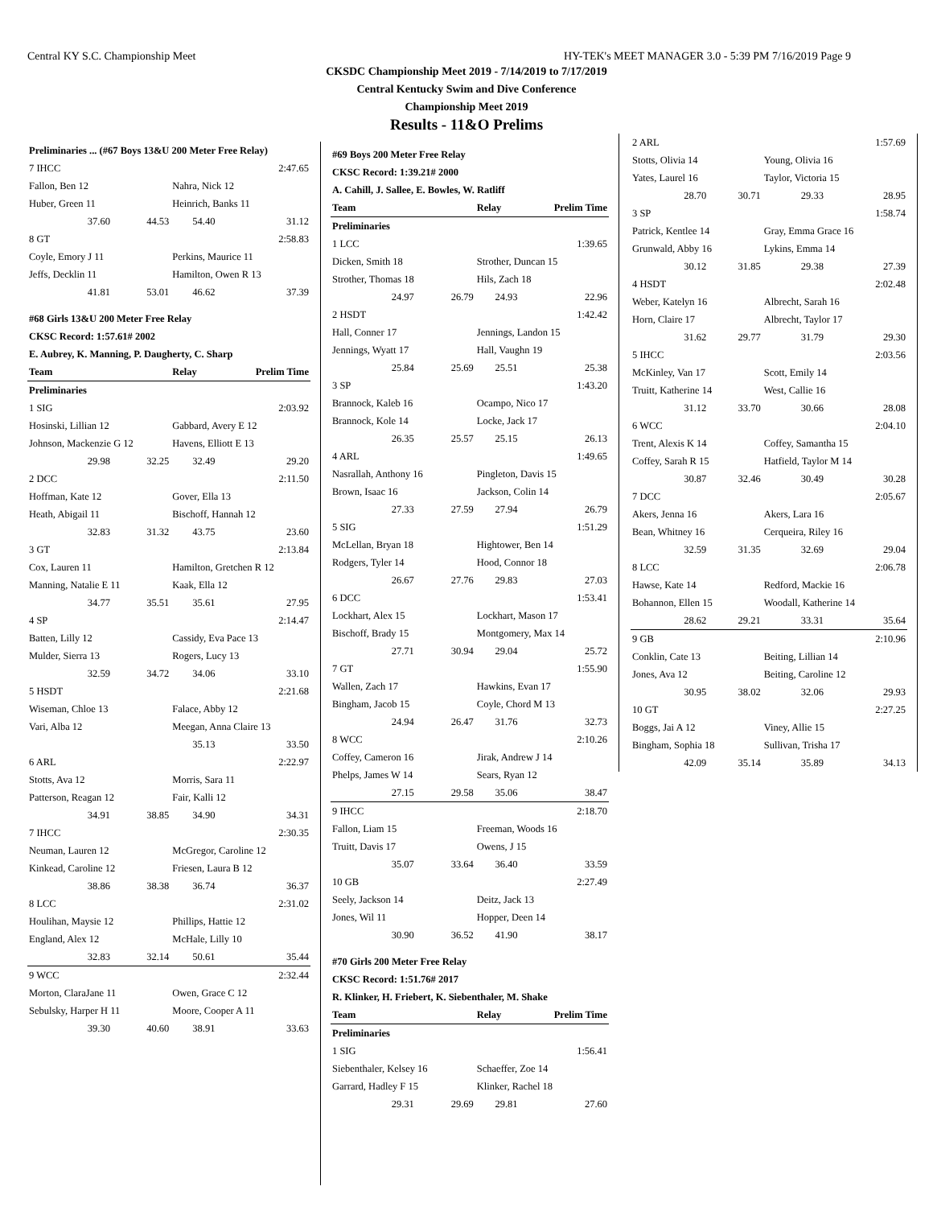Central KY S.C. Championship Meet HY-TEK's MEET MANAGER 3.0 - 5:39 PM 7/16/2019 Page 9
CKSDC Championship Meet 2019 - 7/14/2019 to 7/17/2019
Central Kentucky Swim and Dive Conference
Championship Meet 2019
Results - 11&O Prelims
| Preliminaries ... (#67 Boys 13&U 200 Meter Free Relay) | | | |
| 7 IHCC | | | 2:47.65 |
| Fallon, Ben 12 | | Nahra, Nick 12 | |
| Huber, Green 11 | | Heinrich, Banks 11 | |
| 37.60 | 44.53 | 54.40 | 31.12 |
| 8 GT | | | 2:58.83 |
| Coyle, Emory J 11 | | Perkins, Maurice 11 | |
| Jeffs, Decklin 11 | | Hamilton, Owen R 13 | |
| 41.81 | 53.01 | 46.62 | 37.39 |
| #68 Girls 13&U 200 Meter Free Relay | | | |
| CKSC Record: 1:57.61# 2002 | | | |
| E. Aubrey, K. Manning, P. Daugherty, C. Sharp | | | |
| Team | | Relay | Prelim Time |
| Preliminaries | | | |
| 1 SIG | | | 2:03.92 |
| Hosinski, Lillian 12 | | Gabbard, Avery E 12 | |
| Johnson, Mackenzie G 12 | | Havens, Elliott E 13 | |
| 29.98 | 32.25 | 32.49 | 29.20 |
| 2 DCC | | | 2:11.50 |
| Hoffman, Kate 12 | | Gover, Ella 13 | |
| Heath, Abigail 11 | | Bischoff, Hannah 12 | |
| 32.83 | 31.32 | 43.75 | 23.60 |
| 3 GT | | | 2:13.84 |
| Cox, Lauren 11 | | Hamilton, Gretchen R 12 | |
| Manning, Natalie E 11 | | Kaak, Ella 12 | |
| 34.77 | 35.51 | 35.61 | 27.95 |
| 4 SP | | | 2:14.47 |
| Batten, Lilly 12 | | Cassidy, Eva Pace 13 | |
| Mulder, Sierra 13 | | Rogers, Lucy 13 | |
| 32.59 | 34.72 | 34.06 | 33.10 |
| 5 HSDT | | | 2:21.68 |
| Wiseman, Chloe 13 | | Falace, Abby 12 | |
| Vari, Alba 12 | | Meegan, Anna Claire 13 | |
| | | 35.13 | 33.50 |
| 6 ARL | | | 2:22.97 |
| Stotts, Ava 12 | | Morris, Sara 11 | |
| Patterson, Reagan 12 | | Fair, Kalli 12 | |
| 34.91 | 38.85 | 34.90 | 34.31 |
| 7 IHCC | | | 2:30.35 |
| Neuman, Lauren 12 | | McGregor, Caroline 12 | |
| Kinkead, Caroline 12 | | Friesen, Laura B 12 | |
| 38.86 | 38.38 | 36.74 | 36.37 |
| 8 LCC | | | 2:31.02 |
| Houlihan, Maysie 12 | | Phillips, Hattie 12 | |
| England, Alex 12 | | McHale, Lilly 10 | |
| 32.83 | 32.14 | 50.61 | 35.44 |
| 9 WCC | | | 2:32.44 |
| Morton, ClaraJane 11 | | Owen, Grace C 12 | |
| Sebulsky, Harper H 11 | | Moore, Cooper A 11 | |
| 39.30 | 40.60 | 38.91 | 33.63 |
| #69 Boys 200 Meter Free Relay | | | |
| CKSC Record: 1:39.21# 2000 | | | |
| A. Cahill, J. Sallee, E. Bowles, W. Ratliff | | | |
| Team | | Relay | Prelim Time |
| Preliminaries | | | |
| 1 LCC | | | 1:39.65 |
| Dicken, Smith 18 | | Strother, Duncan 15 | |
| Strother, Thomas 18 | | Hils, Zach 18 | |
| 24.97 | 26.79 | 24.93 | 22.96 |
| 2 HSDT | | | 1:42.42 |
| Hall, Conner 17 | | Jennings, Landon 15 | |
| Jennings, Wyatt 17 | | Hall, Vaughn 19 | |
| 25.84 | 25.69 | 25.51 | 25.38 |
| 3 SP | | | 1:43.20 |
| Brannock, Kaleb 16 | | Ocampo, Nico 17 | |
| Brannock, Kole 14 | | Locke, Jack 17 | |
| 26.35 | 25.57 | 25.15 | 26.13 |
| 4 ARL | | | 1:49.65 |
| Nasrallah, Anthony 16 | | Pingleton, Davis 15 | |
| Brown, Isaac 16 | | Jackson, Colin 14 | |
| 27.33 | 27.59 | 27.94 | 26.79 |
| 5 SIG | | | 1:51.29 |
| McLellan, Bryan 18 | | Hightower, Ben 14 | |
| Rodgers, Tyler 14 | | Hood, Connor 18 | |
| 26.67 | 27.76 | 29.83 | 27.03 |
| 6 DCC | | | 1:53.41 |
| Lockhart, Alex 15 | | Lockhart, Mason 17 | |
| Bischoff, Brady 15 | | Montgomery, Max 14 | |
| 27.71 | 30.94 | 29.04 | 25.72 |
| 7 GT | | | 1:55.90 |
| Wallen, Zach 17 | | Hawkins, Evan 17 | |
| Bingham, Jacob 15 | | Coyle, Chord M 13 | |
| 24.94 | 26.47 | 31.76 | 32.73 |
| 8 WCC | | | 2:10.26 |
| Coffey, Cameron 16 | | Jirak, Andrew J 14 | |
| Phelps, James W 14 | | Sears, Ryan 12 | |
| 27.15 | 29.58 | 35.06 | 38.47 |
| 9 IHCC | | | 2:18.70 |
| Fallon, Liam 15 | | Freeman, Woods 16 | |
| Truitt, Davis 17 | | Owens, J 15 | |
| 35.07 | 33.64 | 36.40 | 33.59 |
| 10 GB | | | 2:27.49 |
| Seely, Jackson 14 | | Deitz, Jack 13 | |
| Jones, Wil 11 | | Hopper, Deen 14 | |
| 30.90 | 36.52 | 41.90 | 38.17 |
| #70 Girls 200 Meter Free Relay | | | |
| CKSC Record: 1:51.76# 2017 | | | |
| R. Klinker, H. Friebert, K. Siebenthaler, M. Shake | | | |
| Team | | Relay | Prelim Time |
| Preliminaries | | | |
| 1 SIG | | | 1:56.41 |
| Siebenthaler, Kelsey 16 | | Schaeffer, Zoe 14 | |
| Garrard, Hadley F 15 | | Klinker, Rachel 18 | |
| 29.31 | 29.69 | 29.81 | 27.60 |
| 2 ARL | | | 1:57.69 |
| Stotts, Olivia 14 | | Young, Olivia 16 | |
| Yates, Laurel 16 | | Taylor, Victoria 15 | |
| 28.70 | 30.71 | 29.33 | 28.95 |
| 3 SP | | | 1:58.74 |
| Patrick, Kentlee 14 | | Gray, Emma Grace 16 | |
| Grunwald, Abby 16 | | Lykins, Emma 14 | |
| 30.12 | 31.85 | 29.38 | 27.39 |
| 4 HSDT | | | 2:02.48 |
| Weber, Katelyn 16 | | Albrecht, Sarah 16 | |
| Horn, Claire 17 | | Albrecht, Taylor 17 | |
| 31.62 | 29.77 | 31.79 | 29.30 |
| 5 IHCC | | | 2:03.56 |
| McKinley, Van 17 | | Scott, Emily 14 | |
| Truitt, Katherine 14 | | West, Callie 16 | |
| 31.12 | 33.70 | 30.66 | 28.08 |
| 6 WCC | | | 2:04.10 |
| Trent, Alexis K 14 | | Coffey, Samantha 15 | |
| Coffey, Sarah R 15 | | Hatfield, Taylor M 14 | |
| 30.87 | 32.46 | 30.49 | 30.28 |
| 7 DCC | | | 2:05.67 |
| Akers, Jenna 16 | | Akers, Lara 16 | |
| Bean, Whitney 16 | | Cerqueira, Riley 16 | |
| 32.59 | 31.35 | 32.69 | 29.04 |
| 8 LCC | | | 2:06.78 |
| Hawse, Kate 14 | | Redford, Mackie 16 | |
| Bohannon, Ellen 15 | | Woodall, Katherine 14 | |
| 28.62 | 29.21 | 33.31 | 35.64 |
| 9 GB | | | 2:10.96 |
| Conklin, Cate 13 | | Beiting, Lillian 14 | |
| Jones, Ava 12 | | Beiting, Caroline 12 | |
| 30.95 | 38.02 | 32.06 | 29.93 |
| 10 GT | | | 2:27.25 |
| Boggs, Jai A 12 | | Viney, Allie 15 | |
| Bingham, Sophia 18 | | Sullivan, Trisha 17 | |
| 42.09 | 35.14 | 35.89 | 34.13 |